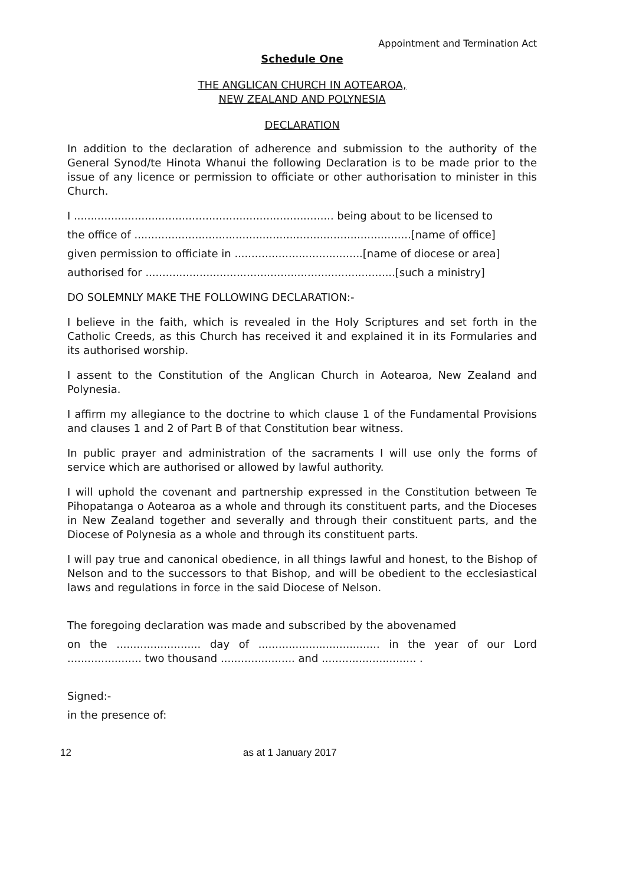Appointment and Termination Act
Schedule One
THE ANGLICAN CHURCH IN AOTEAROA,
NEW ZEALAND AND POLYNESIA
DECLARATION
In addition to the declaration of adherence and submission to the authority of the General Synod/te Hinota Whanui the following Declaration is to be made prior to the issue of any licence or permission to officiate or other authorisation to minister in this Church.
I ............................................................................. being about to be licensed to
the office of ..................................................................................[name of office]
given permission to officiate in ......................................[name of diocese or area]
authorised for ..........................................................................[such a ministry]
DO SOLEMNLY MAKE THE FOLLOWING DECLARATION:-
I believe in the faith, which is revealed in the Holy Scriptures and set forth in the Catholic Creeds, as this Church has received it and explained it in its Formularies and its authorised worship.
I assent to the Constitution of the Anglican Church in Aotearoa, New Zealand and Polynesia.
I affirm my allegiance to the doctrine to which clause 1 of the Fundamental Provisions and clauses 1 and 2 of Part B of that Constitution bear witness.
In public prayer and administration of the sacraments I will use only the forms of service which are authorised or allowed by lawful authority.
I will uphold the covenant and partnership expressed in the Constitution between Te Pihopatanga o Aotearoa as a whole and through its constituent parts, and the Dioceses in New Zealand together and severally and through their constituent parts, and the Diocese of Polynesia as a whole and through its constituent parts.
I will pay true and canonical obedience, in all things lawful and honest, to the Bishop of Nelson and to the successors to that Bishop, and will be obedient to the ecclesiastical laws and regulations in force in the said Diocese of Nelson.
The foregoing declaration was made and subscribed by the abovenamed
on the ......................... day of .................................... in the year of our Lord ...................... two thousand ...................... and ............................ .
Signed:-
in the presence of:
12 as at 1 January 2017